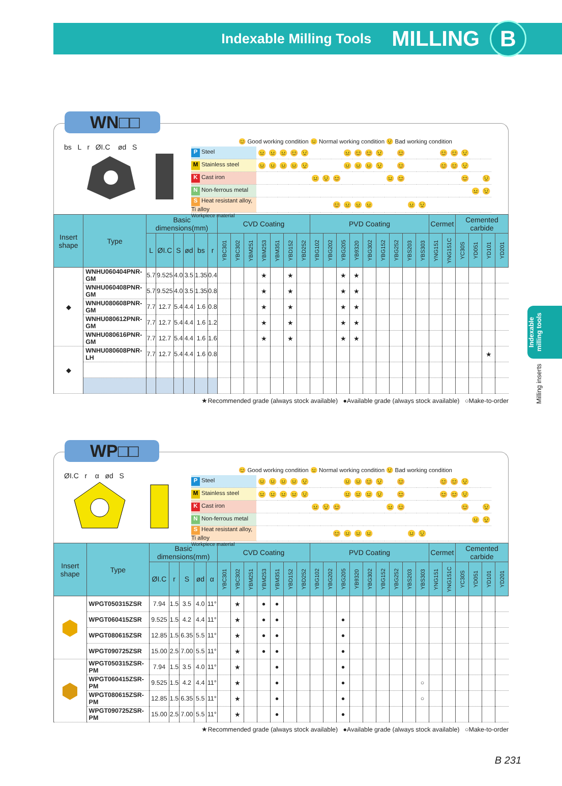Indexable Milling Tools MILLING B
Indexable milling tools
Milling inserts
WN□□
bs L r ØI.C ød S
😊 Good working condition 😐 Normal working condition 😟 Bad working condition
| P Steel | 😐 | 😐 | 😐 | 😊 | 😟 | | | | 😐 | 😊 | 😊 | 😟 | | 😊 | | | | 😊 | 😊 | 😟 | | |
| M Stainless steel | 😐 | 😐 | 😐 | 😐 | 😟 | | | | 😐 | 😐 | 😐 | 😟 | | 😊 | | | | 😊 | 😊 | 😟 | | |
| K Cast iron | | | | | | 😐 | 😟 | 😊 | | | | | 😐 | 😊 | | | | | | 😊 | | 😟 |
| N Non-ferrous metal | | | | | | | | | | | | | | | | | | | | | 😐 | 😟 |
| S Heat resistant alloy, Ti alloy | | | | | | | | 😊 | 😐 | 😐 | 😐 | | | | 😐 | 😟 | | | | | | |
Workpiece material
| Insert shape | Type | Basic dimensions(mm) | | | | | | CVD Coating | | | | | | | PVD Coating | | | | | | | | | Cermet | | Cemented carbide | | | |
| --- | --- | --- | --- | --- | --- | --- | --- | --- | --- | --- | --- | --- | --- | --- | --- | --- | --- | --- | --- | --- | --- | --- | --- | --- | --- | --- | --- | --- | --- |
| | | L | ØI.C | S | ød | bs | r | YBC301 | YBC302 | YBM251 | YBM253 | YBM351 | YBD152 | YBD252 | YBG102 | YBG202 | YBG205 | YB9320 | YBG302 | YBG152 | YBG252 | YBS203 | YBS303 | YNG151 | YNG151C | YC30S | YD051 | YD101 | YD201 |
| ◆ | WNHU060404PNR-GM | 5.7 | 9.525 | 4.0 | 3.5 | 1.35 | 0.4 | | | | ★ | | ★ | | | | ★ | ★ | | | | | | | | | | | |
| | WNHU060408PNR-GM | 5.7 | 9.525 | 4.0 | 3.5 | 1.35 | 0.8 | | | | ★ | | ★ | | | | ★ | ★ | | | | | | | | | | | |
| | WNHU080608PNR-GM | 7.7 | 12.7 | 5.4 | 4.4 | 1.6 | 0.8 | | | | ★ | | ★ | | | | ★ | ★ | | | | | | | | | | | |
| | WNHU080612PNR-GM | 7.7 | 12.7 | 5.4 | 4.4 | 1.6 | 1.2 | | | | ★ | | ★ | | | | ★ | ★ | | | | | | | | | | | |
| | WNHU080616PNR-GM | 7.7 | 12.7 | 5.4 | 4.4 | 1.6 | 1.6 | | | | ★ | | ★ | | | | ★ | ★ | | | | | | | | | | | |
| ◆ | WNHU080608PNR-LH | 7.7 | 12.7 | 5.4 | 4.4 | 1.6 | 0.8 | | | | | | | | | | | | | | | | | | | | | ★ | |
★Recommended grade (always stock available) ●Available grade (always stock available) ○Make-to-order
WP□□
ØI.C r α ød S
😊 Good working condition 😐 Normal working condition 😟 Bad working condition
| P Steel | 😐 | 😐 | 😐 | 😐 | 😟 | | | | 😐 | 😐 | 😊 | 😟 | | 😊 | | | | 😊 | 😊 | 😟 | | |
| M Stainless steel | 😐 | 😐 | 😐 | 😐 | 😟 | | | | 😐 | 😐 | 😐 | 😟 | | 😊 | | | | 😊 | 😊 | 😟 | | |
| K Cast iron | | | | | | 😐 | 😟 | 😊 | | | | | 😐 | 😊 | | | | | | 😊 | | 😟 |
| N Non-ferrous metal | | | | | | | | | | | | | | | | | | | | | 😐 | 😟 |
| S Heat resistant alloy, Ti alloy | | | | | | | | 😊 | 😐 | 😐 | 😐 | | | | 😐 | 😟 | | | | | | |
Workpiece material
| Insert shape | Type | Basic dimensions(mm) | | | | | CVD Coating | | | | | | | PVD Coating | | | | | | | | | Cermet | | Cemented carbide | | | |
| --- | --- | --- | --- | --- | --- | --- | --- | --- | --- | --- | --- | --- | --- | --- | --- | --- | --- | --- | --- | --- | --- | --- | --- | --- | --- | --- | --- | --- |
| | | ØI.C | r | S | ød | α | YBC301 | YBC302 | YBM251 | YBM253 | YBM351 | YBD152 | YBD252 | YBG102 | YBG202 | YBG205 | YB9320 | YBG302 | YBG152 | YBG252 | YBS203 | YBS303 | YNG151 | YNG151C | YC30S | YD051 | YD101 | YD201 |
| ⬢ | WPGT050315ZSR | 7.94 | 1.5 | 3.5 | 4.0 | 11° | | ★ | | ● | ● | | | | | | | | | | | | | | | | | |
| | WPGT060415ZSR | 9.525 | 1.5 | 4.2 | 4.4 | 11° | | ★ | | ● | ● | | | | | ● | | | | | | | | | | | | |
| | WPGT080615ZSR | 12.85 | 1.5 | 6.35 | 5.5 | 11° | | ★ | | ● | ● | | | | | ● | | | | | | | | | | | | |
| | WPGT090725ZSR | 15.00 | 2.5 | 7.00 | 5.5 | 11° | | ★ | | ● | ● | | | | | ● | | | | | | | | | | | | |
| ⬢ | WPGT050315ZSR-PM | 7.94 | 1.5 | 3.5 | 4.0 | 11° | | ★ | | | ● | | | | | ● | | | | | | | | | | | | |
| | WPGT060415ZSR-PM | 9.525 | 1.5 | 4.2 | 4.4 | 11° | | ★ | | | ● | | | | | ● | | | | | | ○ | | | | | | |
| | WPGT080615ZSR-PM | 12.85 | 1.5 | 6.35 | 5.5 | 11° | | ★ | | | ● | | | | | ● | | | | | | ○ | | | | | | |
| | WPGT090725ZSR-PM | 15.00 | 2.5 | 7.00 | 5.5 | 11° | | ★ | | | ● | | | | | ● | | | | | | | | | | | | |
★Recommended grade (always stock available) ●Available grade (always stock available) ○Make-to-order
B 231